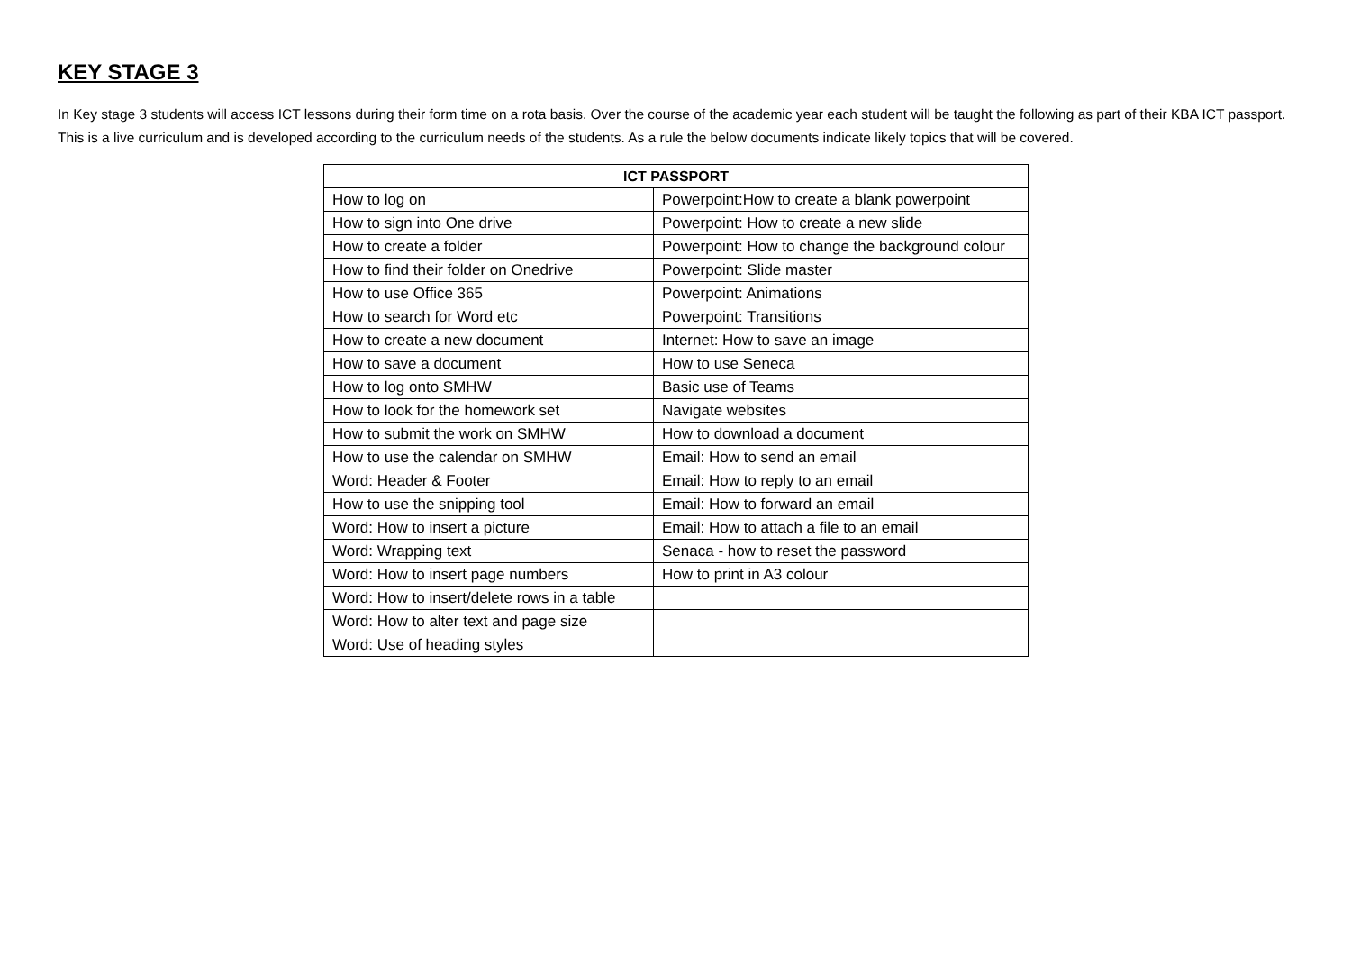KEY STAGE 3
In Key stage 3 students will access ICT lessons during their form time on a rota basis. Over the course of the academic year each student will be taught the following as part of their KBA ICT passport. This is a live curriculum and is developed according to the curriculum needs of the students. As a rule the below documents indicate likely topics that will be covered.
| ICT PASSPORT | |
| --- | --- |
| How to log on | Powerpoint:How to create a blank powerpoint |
| How to sign into One drive | Powerpoint: How to create a new slide |
| How to create a folder | Powerpoint: How to change the background colour |
| How to find their folder on Onedrive | Powerpoint: Slide master |
| How to use Office 365 | Powerpoint: Animations |
| How to search for Word etc | Powerpoint: Transitions |
| How to create a new document | Internet: How to save an image |
| How to save a document | How to use Seneca |
| How to log onto SMHW | Basic use of Teams |
| How to look for the homework set | Navigate websites |
| How to submit the work on SMHW | How to download a document |
| How to use the calendar on SMHW | Email: How to send an email |
| Word: Header & Footer | Email: How to reply to an email |
| How to use the snipping tool | Email: How to forward an email |
| Word: How to insert a picture | Email: How to attach a file to an email |
| Word: Wrapping text | Senaca - how to reset the password |
| Word: How to insert page numbers | How to print in A3 colour |
| Word: How to insert/delete rows in a table | |
| Word: How to alter text and page size | |
| Word: Use of heading styles | |